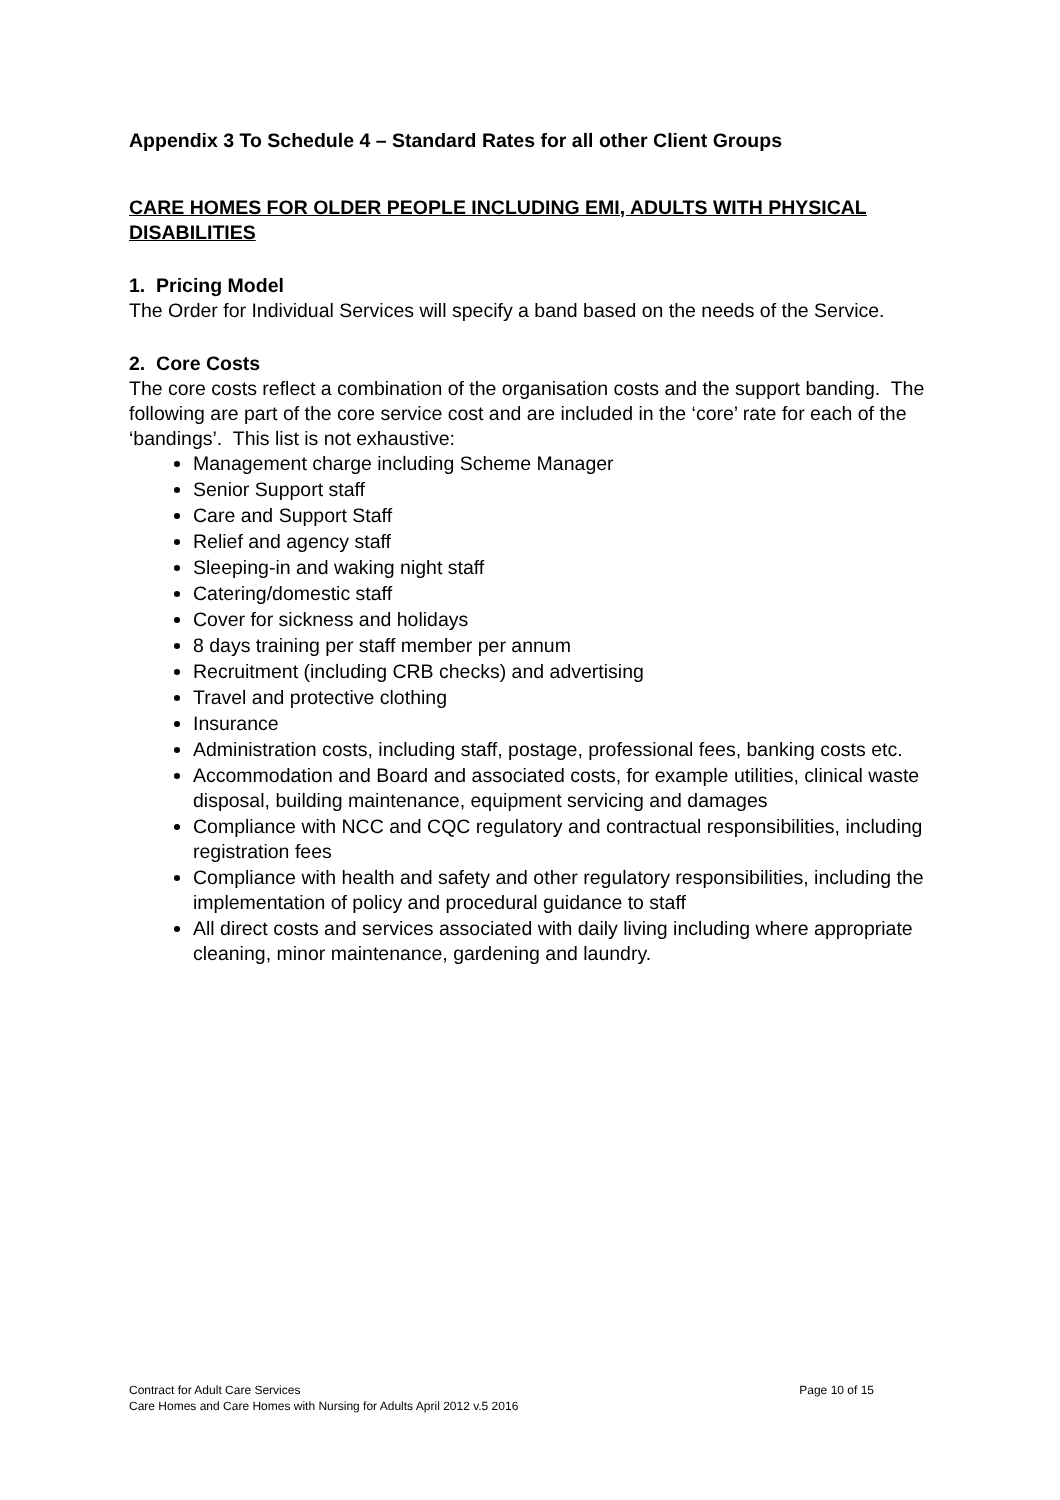Appendix 3 To Schedule 4 – Standard Rates for all other Client Groups
CARE HOMES FOR OLDER PEOPLE INCLUDING EMI, ADULTS WITH PHYSICAL DISABILITIES
1. Pricing Model
The Order for Individual Services will specify a band based on the needs of the Service.
2. Core Costs
The core costs reflect a combination of the organisation costs and the support banding. The following are part of the core service cost and are included in the ‘core’ rate for each of the ‘bandings’. This list is not exhaustive:
Management charge including Scheme Manager
Senior Support staff
Care and Support Staff
Relief and agency staff
Sleeping-in and waking night staff
Catering/domestic staff
Cover for sickness and holidays
8 days training per staff member per annum
Recruitment (including CRB checks) and advertising
Travel and protective clothing
Insurance
Administration costs, including staff, postage, professional fees, banking costs etc.
Accommodation and Board and associated costs, for example utilities, clinical waste disposal, building maintenance, equipment servicing and damages
Compliance with NCC and CQC regulatory and contractual responsibilities, including registration fees
Compliance with health and safety and other regulatory responsibilities, including the implementation of policy and procedural guidance to staff
All direct costs and services associated with daily living including where appropriate cleaning, minor maintenance, gardening and laundry.
Contract for Adult Care Services Page 10 of 15
Care Homes and Care Homes with Nursing for Adults April 2012 v.5 2016